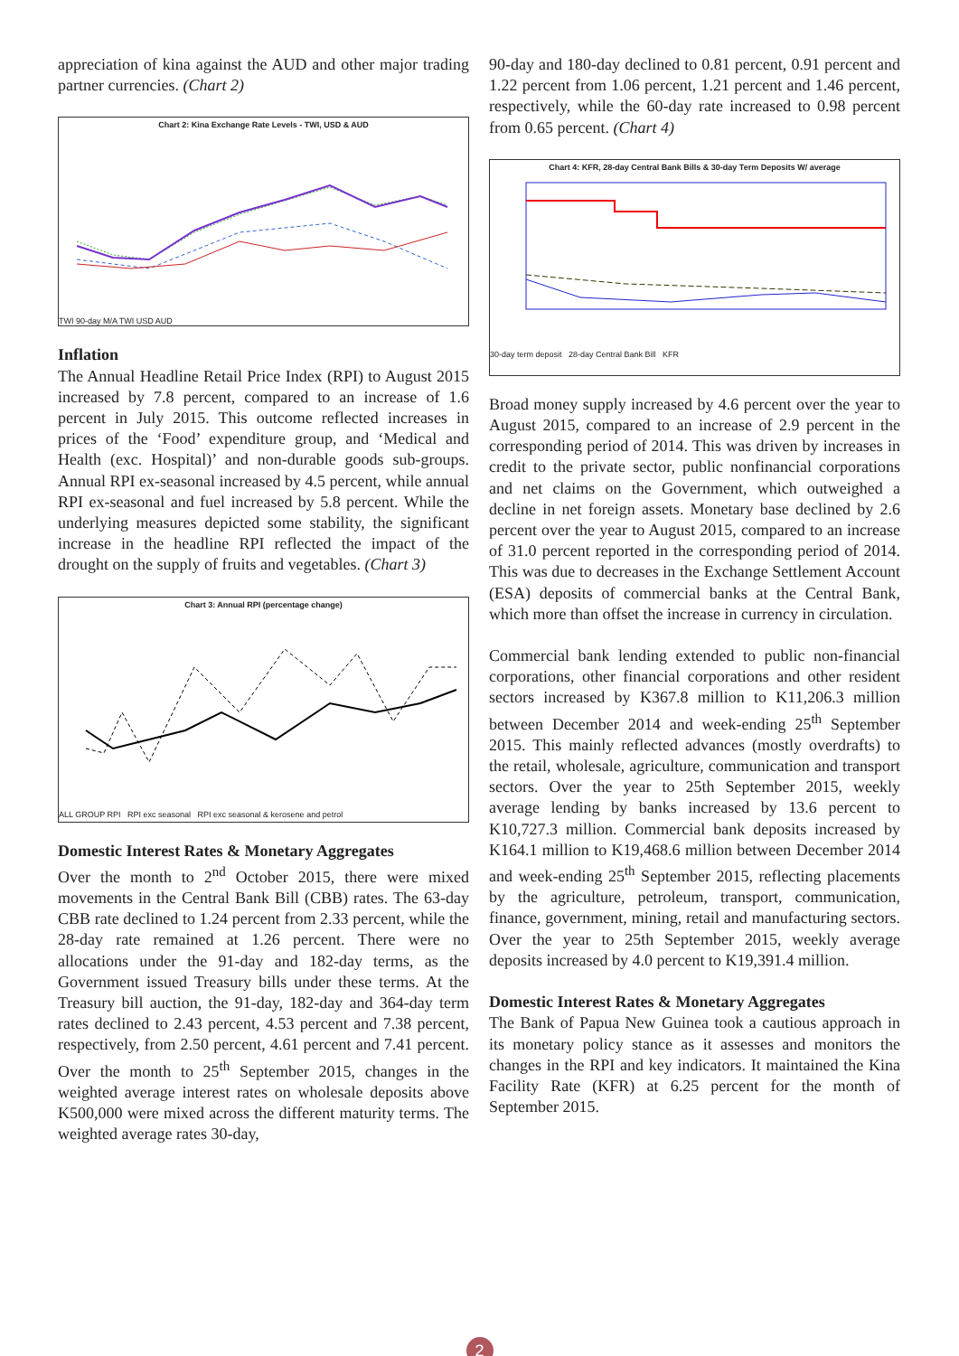appreciation of kina against the AUD and other major trading partner currencies. (Chart 2)
Chart 2: Kina Exchange Rate Levels - TWI, USD & AUD
TWI 90-day M/A TWI USD AUD
Inflation
The Annual Headline Retail Price Index (RPI) to August 2015 increased by 7.8 percent, compared to an increase of 1.6 percent in July 2015. This outcome reflected increases in prices of the ‘Food’ expenditure group, and ‘Medical and Health (exc. Hospital)’ and non-durable goods sub-groups. Annual RPI ex-seasonal increased by 4.5 percent, while annual RPI ex-seasonal and fuel increased by 5.8 percent. While the underlying measures depicted some stability, the significant increase in the headline RPI reflected the impact of the drought on the supply of fruits and vegetables. (Chart 3)
Chart 3: Annual RPI (percentage change)
ALL GROUP RPI RPI exc seasonal RPI exc seasonal & kerosene and petrol
Domestic Interest Rates & Monetary Aggregates
Over the month to 2<sup>nd</sup> October 2015, there were mixed movements in the Central Bank Bill (CBB) rates. The 63-day CBB rate declined to 1.24 percent from 2.33 percent, while the 28-day rate remained at 1.26 percent. There were no allocations under the 91-day and 182-day terms, as the Government issued Treasury bills under these terms. At the Treasury bill auction, the 91-day, 182-day and 364-day term rates declined to 2.43 percent, 4.53 percent and 7.38 percent, respectively, from 2.50 percent, 4.61 percent and 7.41 percent. Over the month to 25<sup>th</sup> September 2015, changes in the weighted average interest rates on wholesale deposits above K500,000 were mixed across the different maturity terms. The weighted average rates 30-day,
90-day and 180-day declined to 0.81 percent, 0.91 percent and 1.22 percent from 1.06 percent, 1.21 percent and 1.46 percent, respectively, while the 60-day rate increased to 0.98 percent from 0.65 percent. (Chart 4)
Chart 4: KFR, 28-day Central Bank Bills & 30-day Term Deposits W/ average
30-day term deposit 28-day Central Bank Bill KFR
Broad money supply increased by 4.6 percent over the year to August 2015, compared to an increase of 2.9 percent in the corresponding period of 2014. This was driven by increases in credit to the private sector, public nonfinancial corporations and net claims on the Government, which outweighed a decline in net foreign assets. Monetary base declined by 2.6 percent over the year to August 2015, compared to an increase of 31.0 percent reported in the corresponding period of 2014. This was due to decreases in the Exchange Settlement Account (ESA) deposits of commercial banks at the Central Bank, which more than offset the increase in currency in circulation.
Commercial bank lending extended to public non-financial corporations, other financial corporations and other resident sectors increased by K367.8 million to K11,206.3 million between December 2014 and week-ending 25<sup>th</sup> September 2015. This mainly reflected advances (mostly overdrafts) to the retail, wholesale, agriculture, communication and transport sectors. Over the year to 25th September 2015, weekly average lending by banks increased by 13.6 percent to K10,727.3 million. Commercial bank deposits increased by K164.1 million to K19,468.6 million between December 2014 and week-ending 25<sup>th</sup> September 2015, reflecting placements by the agriculture, petroleum, transport, communication, finance, government, mining, retail and manufacturing sectors. Over the year to 25th September 2015, weekly average deposits increased by 4.0 percent to K19,391.4 million.
Domestic Interest Rates & Monetary Aggregates
The Bank of Papua New Guinea took a cautious approach in its monetary policy stance as it assesses and monitors the changes in the RPI and key indicators. It maintained the Kina Facility Rate (KFR) at 6.25 percent for the month of September 2015.
2